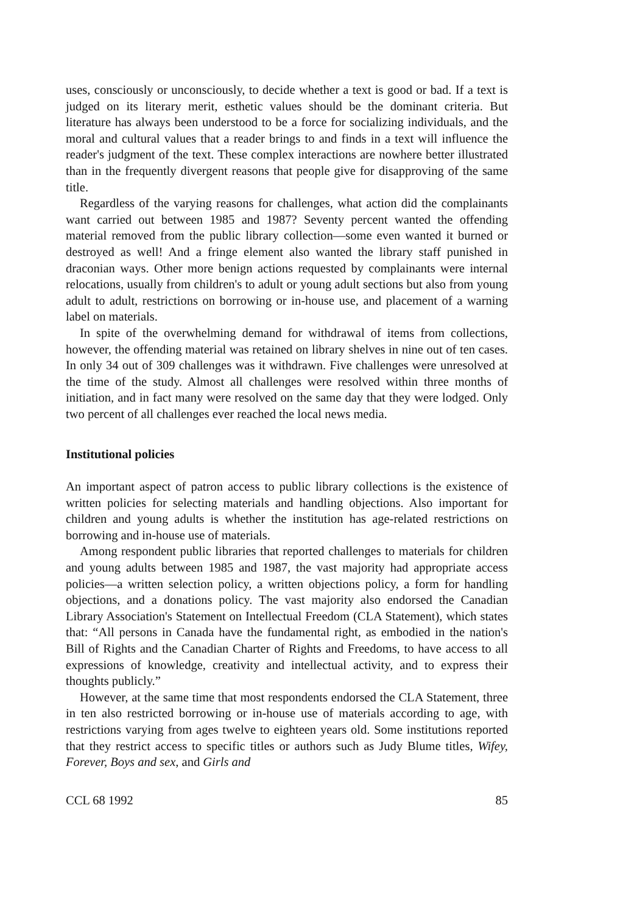uses, consciously or unconsciously, to decide whether a text is good or bad. If a text is judged on its literary merit, esthetic values should be the dominant criteria. But literature has always been understood to be a force for socializing individuals, and the moral and cultural values that a reader brings to and finds in a text will influence the reader's judgment of the text. These complex interactions are nowhere better illustrated than in the frequently divergent reasons that people give for disapproving of the same title.
Regardless of the varying reasons for challenges, what action did the complainants want carried out between 1985 and 1987? Seventy percent wanted the offending material removed from the public library collection—some even wanted it burned or destroyed as well! And a fringe element also wanted the library staff punished in draconian ways. Other more benign actions requested by complainants were internal relocations, usually from children's to adult or young adult sections but also from young adult to adult, restrictions on borrowing or in-house use, and placement of a warning label on materials.
In spite of the overwhelming demand for withdrawal of items from collections, however, the offending material was retained on library shelves in nine out of ten cases. In only 34 out of 309 challenges was it withdrawn. Five challenges were unresolved at the time of the study. Almost all challenges were resolved within three months of initiation, and in fact many were resolved on the same day that they were lodged. Only two percent of all challenges ever reached the local news media.
Institutional policies
An important aspect of patron access to public library collections is the existence of written policies for selecting materials and handling objections. Also important for children and young adults is whether the institution has age-related restrictions on borrowing and in-house use of materials.
Among respondent public libraries that reported challenges to materials for children and young adults between 1985 and 1987, the vast majority had appropriate access policies—a written selection policy, a written objections policy, a form for handling objections, and a donations policy. The vast majority also endorsed the Canadian Library Association's Statement on Intellectual Freedom (CLA Statement), which states that: “All persons in Canada have the fundamental right, as embodied in the nation's Bill of Rights and the Canadian Charter of Rights and Freedoms, to have access to all expressions of knowledge, creativity and intellectual activity, and to express their thoughts publicly.”
However, at the same time that most respondents endorsed the CLA Statement, three in ten also restricted borrowing or in-house use of materials according to age, with restrictions varying from ages twelve to eighteen years old. Some institutions reported that they restrict access to specific titles or authors such as Judy Blume titles, Wifey, Forever, Boys and sex, and Girls and
CCL 68 1992 85